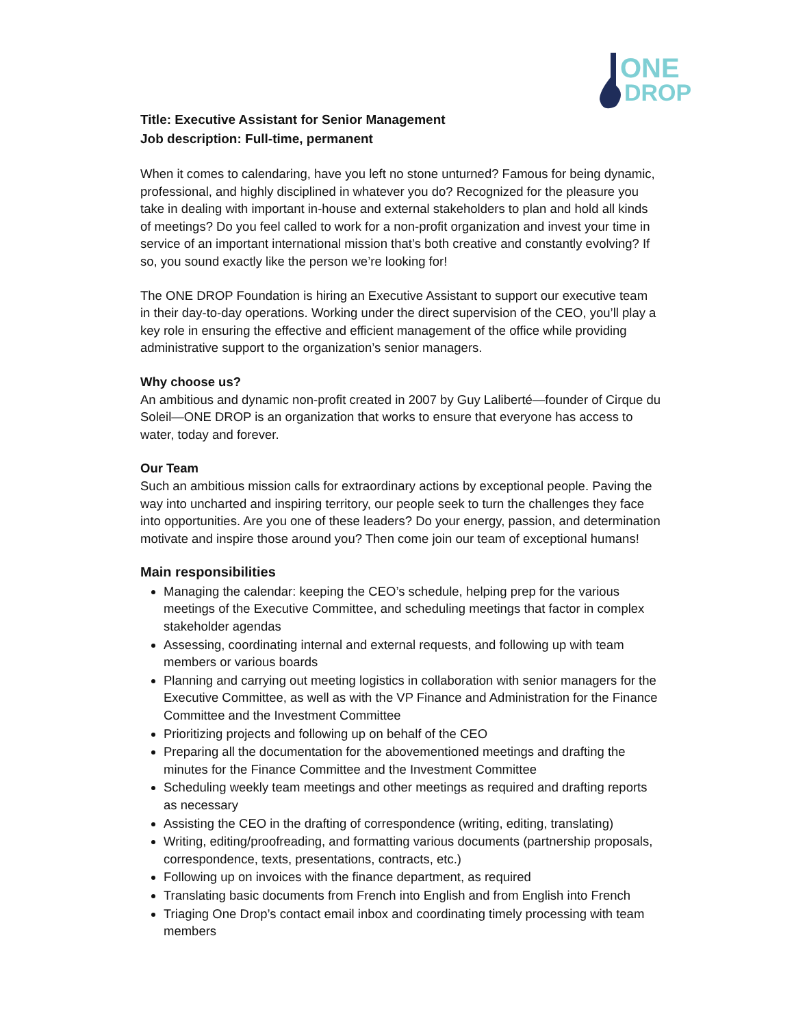ONE
DROP
Title: Executive Assistant for Senior Management
Job description: Full-time, permanent
When it comes to calendaring, have you left no stone unturned? Famous for being dynamic, professional, and highly disciplined in whatever you do? Recognized for the pleasure you take in dealing with important in-house and external stakeholders to plan and hold all kinds of meetings? Do you feel called to work for a non-profit organization and invest your time in service of an important international mission that’s both creative and constantly evolving? If so, you sound exactly like the person we’re looking for!
The ONE DROP Foundation is hiring an Executive Assistant to support our executive team in their day-to-day operations. Working under the direct supervision of the CEO, you’ll play a key role in ensuring the effective and efficient management of the office while providing administrative support to the organization’s senior managers.
Why choose us?
An ambitious and dynamic non-profit created in 2007 by Guy Laliberté—founder of Cirque du Soleil—ONE DROP is an organization that works to ensure that everyone has access to water, today and forever.
Our Team
Such an ambitious mission calls for extraordinary actions by exceptional people. Paving the way into uncharted and inspiring territory, our people seek to turn the challenges they face into opportunities. Are you one of these leaders? Do your energy, passion, and determination motivate and inspire those around you? Then come join our team of exceptional humans!
Main responsibilities
Managing the calendar: keeping the CEO’s schedule, helping prep for the various meetings of the Executive Committee, and scheduling meetings that factor in complex stakeholder agendas
Assessing, coordinating internal and external requests, and following up with team members or various boards
Planning and carrying out meeting logistics in collaboration with senior managers for the Executive Committee, as well as with the VP Finance and Administration for the Finance Committee and the Investment Committee
Prioritizing projects and following up on behalf of the CEO
Preparing all the documentation for the abovementioned meetings and drafting the minutes for the Finance Committee and the Investment Committee
Scheduling weekly team meetings and other meetings as required and drafting reports as necessary
Assisting the CEO in the drafting of correspondence (writing, editing, translating)
Writing, editing/proofreading, and formatting various documents (partnership proposals, correspondence, texts, presentations, contracts, etc.)
Following up on invoices with the finance department, as required
Translating basic documents from French into English and from English into French
Triaging One Drop’s contact email inbox and coordinating timely processing with team members